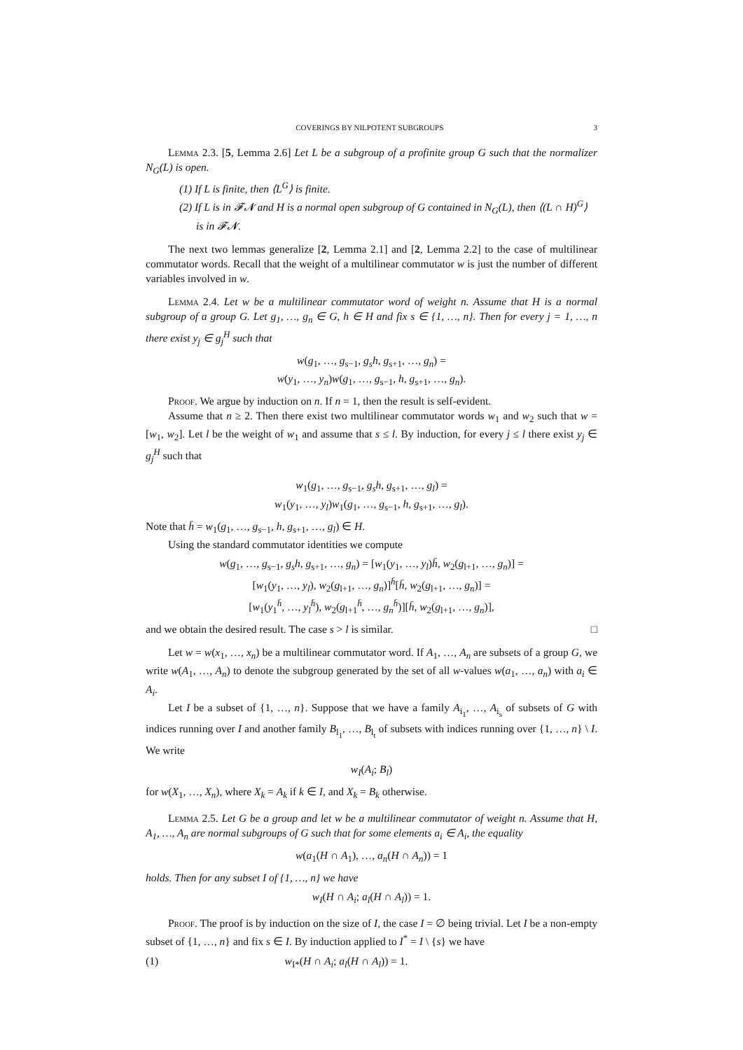COVERINGS BY NILPOTENT SUBGROUPS 3
Lemma 2.3. [5, Lemma 2.6] Let L be a subgroup of a profinite group G such that the normalizer N<sub>G</sub>(L) is open.
(1) If L is finite, then ⟨L<sup>G</sup>⟩ is finite.
(2) If L is in 𝓕𝓝 and H is a normal open subgroup of G contained in N<sub>G</sub>(L), then ⟨(L ∩ H)<sup>G</sup>⟩ is in 𝓕𝓝.
The next two lemmas generalize [2, Lemma 2.1] and [2, Lemma 2.2] to the case of multilinear commutator words. Recall that the weight of a multilinear commutator w is just the number of different variables involved in w.
Lemma 2.4. Let w be a multilinear commutator word of weight n. Assume that H is a normal subgroup of a group G. Let g<sub>1</sub>, …, g<sub>n</sub> ∈ G, h ∈ H and fix s ∈ {1, …, n}. Then for every j = 1, …, n there exist y<sub>j</sub> ∈ g<sub>j</sub><sup>H</sup> such that
w(g<sub>1</sub>, …, g<sub>s−1</sub>, g<sub>s</sub>h, g<sub>s+1</sub>, …, g<sub>n</sub>) =
w(y<sub>1</sub>, …, y<sub>n</sub>)w(g<sub>1</sub>, …, g<sub>s−1</sub>, h, g<sub>s+1</sub>, …, g<sub>n</sub>).
Proof. We argue by induction on n. If n = 1, then the result is self-evident.
Assume that n ≥ 2. Then there exist two multilinear commutator words w<sub>1</sub> and w<sub>2</sub> such that w = [w<sub>1</sub>, w<sub>2</sub>]. Let l be the weight of w<sub>1</sub> and assume that s ≤ l. By induction, for every j ≤ l there exist y<sub>j</sub> ∈ g<sub>j</sub><sup>H</sup> such that
w<sub>1</sub>(g<sub>1</sub>, …, g<sub>s−1</sub>, g<sub>s</sub>h, g<sub>s+1</sub>, …, g<sub>l</sub>) =
w<sub>1</sub>(y<sub>1</sub>, …, y<sub>l</sub>)w<sub>1</sub>(g<sub>1</sub>, …, g<sub>s−1</sub>, h, g<sub>s+1</sub>, …, g<sub>l</sub>).
Note that h̄ = w<sub>1</sub>(g<sub>1</sub>, …, g<sub>s−1</sub>, h, g<sub>s+1</sub>, …, g<sub>l</sub>) ∈ H.
Using the standard commutator identities we compute
w(g<sub>1</sub>, …, g<sub>s−1</sub>, g<sub>s</sub>h, g<sub>s+1</sub>, …, g<sub>n</sub>) = [w<sub>1</sub>(y<sub>1</sub>, …, y<sub>l</sub>)h̄, w<sub>2</sub>(g<sub>l+1</sub>, …, g<sub>n</sub>)] =
[w<sub>1</sub>(y<sub>1</sub>, …, y<sub>l</sub>), w<sub>2</sub>(g<sub>l+1</sub>, …, g<sub>n</sub>)]<sup>h̄</sup>[h̄, w<sub>2</sub>(g<sub>l+1</sub>, …, g<sub>n</sub>)] =
[w<sub>1</sub>(y<sub>1</sub><sup>h̄</sup>, …, y<sub>l</sub><sup>h̄</sup>), w<sub>2</sub>(g<sub>l+1</sub><sup>h̄</sup>, …, g<sub>n</sub><sup>h̄</sup>)][h̄, w<sub>2</sub>(g<sub>l+1</sub>, …, g<sub>n</sub>)],
and we obtain the desired result. The case s > l is similar. □
Let w = w(x<sub>1</sub>, …, x<sub>n</sub>) be a multilinear commutator word. If A<sub>1</sub>, …, A<sub>n</sub> are subsets of a group G, we write w(A<sub>1</sub>, …, A<sub>n</sub>) to denote the subgroup generated by the set of all w-values w(a<sub>1</sub>, …, a<sub>n</sub>) with a<sub>i</sub> ∈ A<sub>i</sub>.
Let I be a subset of {1, …, n}. Suppose that we have a family A<sub>i<sub>1</sub></sub>, …, A<sub>i<sub>s</sub></sub> of subsets of G with indices running over I and another family B<sub>l<sub>1</sub></sub>, …, B<sub>l<sub>t</sub></sub> of subsets with indices running over {1, …, n} \ I. We write
w<sub>I</sub>(A<sub>i</sub>; B<sub>l</sub>)
for w(X<sub>1</sub>, …, X<sub>n</sub>), where X<sub>k</sub> = A<sub>k</sub> if k ∈ I, and X<sub>k</sub> = B<sub>k</sub> otherwise.
Lemma 2.5. Let G be a group and let w be a multilinear commutator of weight n. Assume that H, A<sub>1</sub>, …, A<sub>n</sub> are normal subgroups of G such that for some elements a<sub>i</sub> ∈ A<sub>i</sub>, the equality
w(a<sub>1</sub>(H ∩ A<sub>1</sub>), …, a<sub>n</sub>(H ∩ A<sub>n</sub>)) = 1
holds. Then for any subset I of {1, …, n} we have
w<sub>I</sub>(H ∩ A<sub>i</sub>; a<sub>l</sub>(H ∩ A<sub>l</sub>)) = 1.
Proof. The proof is by induction on the size of I, the case I = ∅ being trivial. Let I be a non-empty subset of {1, …, n} and fix s ∈ I. By induction applied to I<sup>*</sup> = I \ {s} we have
(1) w<sub>I*</sub>(H ∩ A<sub>i</sub>; a<sub>l</sub>(H ∩ A<sub>l</sub>)) = 1.